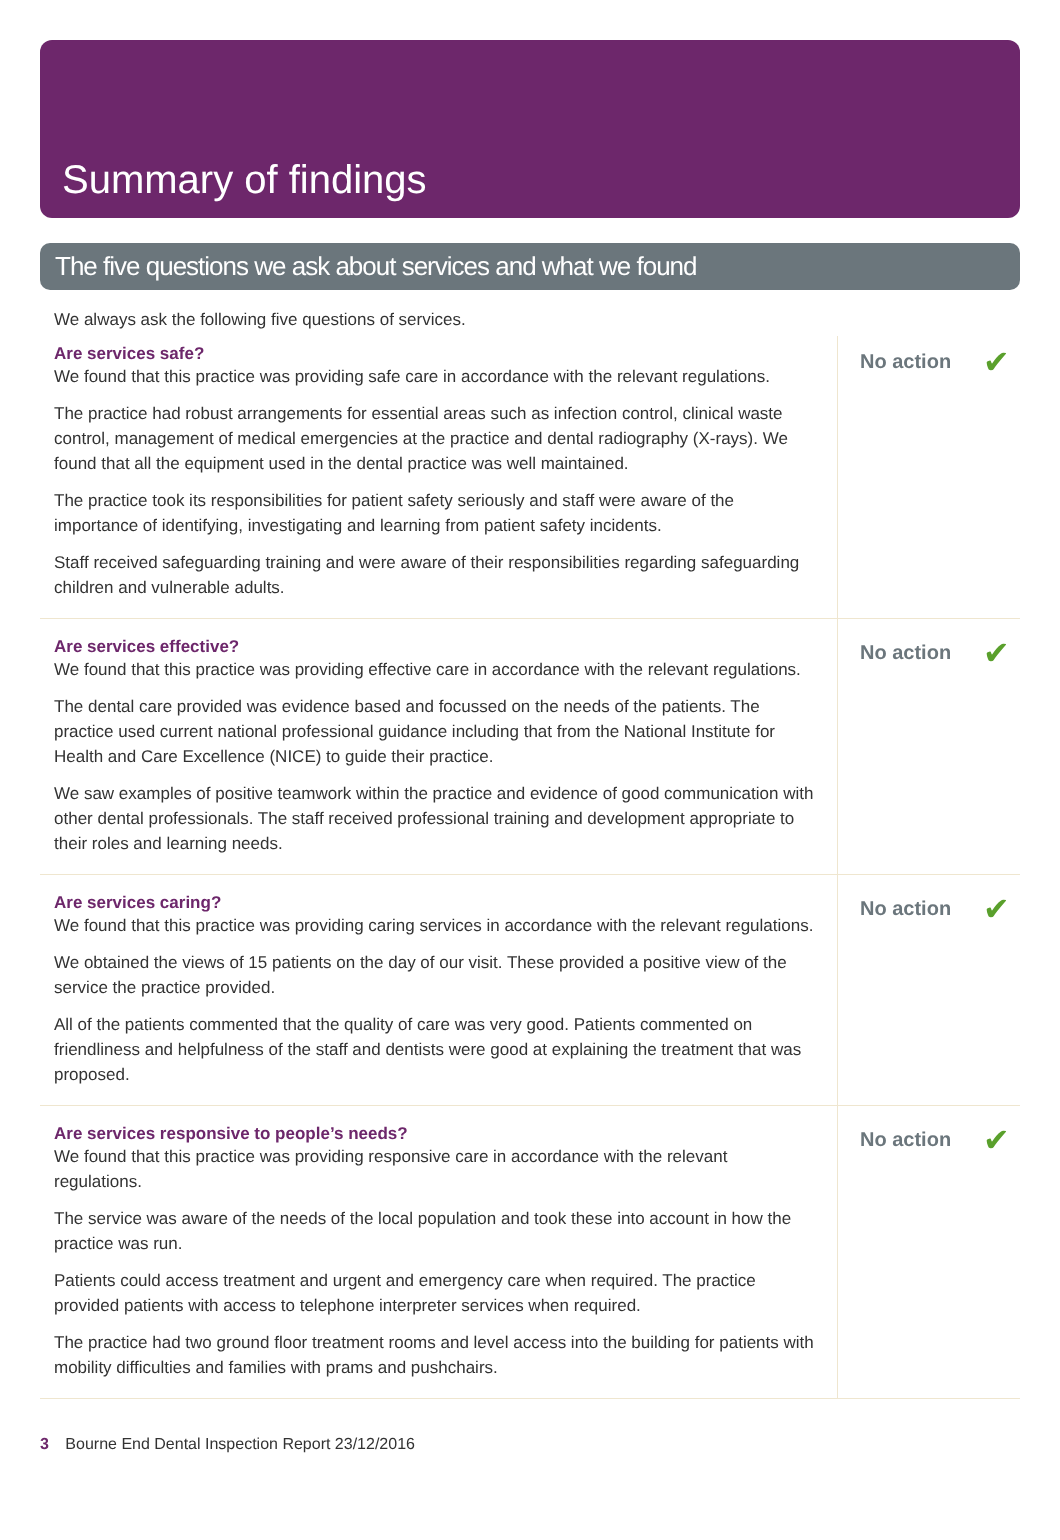Summary of findings
The five questions we ask about services and what we found
We always ask the following five questions of services.
Are services safe?
We found that this practice was providing safe care in accordance with the relevant regulations.
The practice had robust arrangements for essential areas such as infection control, clinical waste control, management of medical emergencies at the practice and dental radiography (X-rays). We found that all the equipment used in the dental practice was well maintained.
The practice took its responsibilities for patient safety seriously and staff were aware of the importance of identifying, investigating and learning from patient safety incidents.
Staff received safeguarding training and were aware of their responsibilities regarding safeguarding children and vulnerable adults.
No action ✔
Are services effective?
We found that this practice was providing effective care in accordance with the relevant regulations.
The dental care provided was evidence based and focussed on the needs of the patients. The practice used current national professional guidance including that from the National Institute for Health and Care Excellence (NICE) to guide their practice.
We saw examples of positive teamwork within the practice and evidence of good communication with other dental professionals. The staff received professional training and development appropriate to their roles and learning needs.
No action ✔
Are services caring?
We found that this practice was providing caring services in accordance with the relevant regulations.
We obtained the views of 15 patients on the day of our visit. These provided a positive view of the service the practice provided.
All of the patients commented that the quality of care was very good. Patients commented on friendliness and helpfulness of the staff and dentists were good at explaining the treatment that was proposed.
No action ✔
Are services responsive to people’s needs?
We found that this practice was providing responsive care in accordance with the relevant regulations.
The service was aware of the needs of the local population and took these into account in how the practice was run.
Patients could access treatment and urgent and emergency care when required. The practice provided patients with access to telephone interpreter services when required.
The practice had two ground floor treatment rooms and level access into the building for patients with mobility difficulties and families with prams and pushchairs.
No action ✔
3 Bourne End Dental Inspection Report 23/12/2016